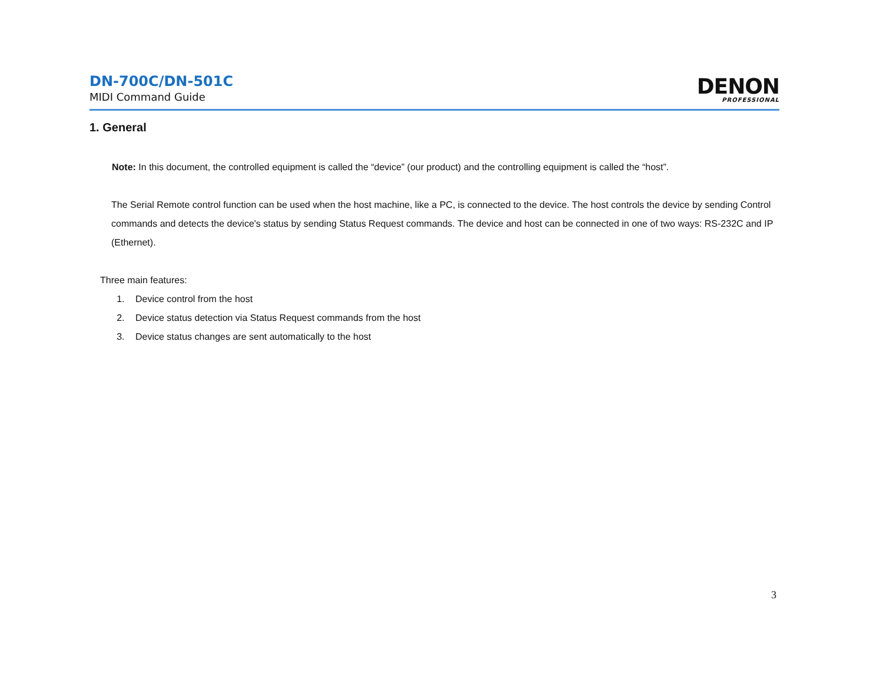DN-700C/DN-501C
MIDI Command Guide
DENON
PROFESSIONAL
1. General
Note: In this document, the controlled equipment is called the “device” (our product) and the controlling equipment is called the “host”.
The Serial Remote control function can be used when the host machine, like a PC, is connected to the device. The host controls the device by sending Control commands and detects the device's status by sending Status Request commands. The device and host can be connected in one of two ways: RS-232C and IP (Ethernet).
Three main features:
1. Device control from the host
2. Device status detection via Status Request commands from the host
3. Device status changes are sent automatically to the host
3